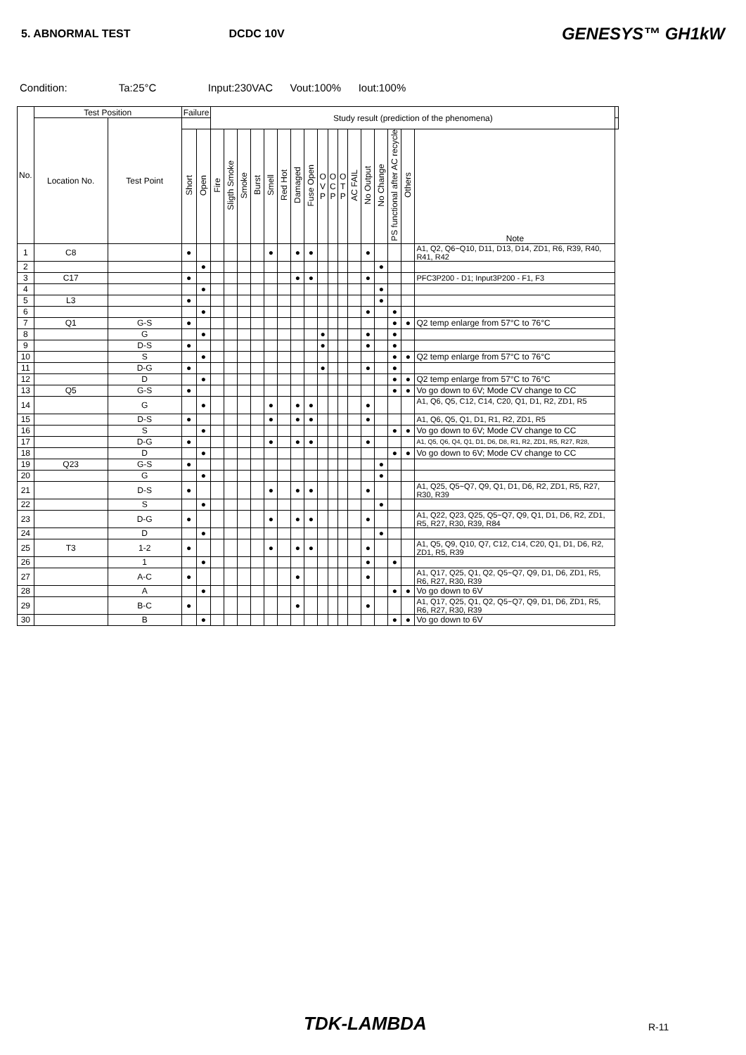5. ABNORMAL TEST DCDC 10V GENESYS™ GH1kW
Condition: Ta:25°C Input:230VAC Vout:100% Iout:100%
| No. | Test Position | | Failure | | Study result (prediction of the phenomena) | | | | | | | | | | | | | | | | | |
| --- | --- | --- | --- | --- | --- | --- | --- | --- | --- | --- | --- | --- | --- | --- | --- | --- | --- | --- | --- | --- | --- | --- |
| | Location No. | Test Point | | | | | | | | | | | | | | | | | | | | |
| | | | Short | Open | Fire | Sligth Smoke | Smoke | Burst | Smell | Red Hot | Damaged | Fuse Open | O V P | O C P | O T P | AC FAIL | No Output | No Change | PS functional after AC recycle | Others | Note | |
| 1 | C8 | | ● | | | | | | ● | | ● | ● | | | | | ● | | | | A1, Q2, Q6~Q10, D11, D13, D14, ZD1, R6, R39, R40, R41, R42 | |
| 2 | | | | ● | | | | | | | | | | | | | | ● | | | | |
| 3 | C17 | | ● | | | | | | | | ● | ● | | | | | ● | | | | PFC3P200 - D1; Input3P200 - F1, F3 | |
| 4 | | | | ● | | | | | | | | | | | | | | ● | | | | |
| 5 | L3 | | ● | | | | | | | | | | | | | | | ● | | | | |
| 6 | | | | ● | | | | | | | | | | | | | ● | | ● | | | |
| 7 | Q1 | G-S | ● | | | | | | | | | | | | | | | | ● | ● | Q2 temp enlarge from 57°C to 76°C | |
| 8 | | G | | ● | | | | | | | | | ● | | | | ● | | ● | | | |
| 9 | | D-S | ● | | | | | | | | | | ● | | | | ● | | ● | | | |
| 10 | | S | | ● | | | | | | | | | | | | | | | ● | ● | Q2 temp enlarge from 57°C to 76°C | |
| 11 | | D-G | ● | | | | | | | | | | ● | | | | ● | | ● | | | |
| 12 | | D | | ● | | | | | | | | | | | | | | | ● | ● | Q2 temp enlarge from 57°C to 76°C | |
| 13 | Q5 | G-S | ● | | | | | | | | | | | | | | | | ● | ● | Vo go down to 6V; Mode CV change to CC | |
| 14 | | G | | ● | | | | | ● | | ● | ● | | | | | ● | | | | A1, Q6, Q5, C12, C14, C20, Q1, D1, R2, ZD1, R5 | |
| 15 | | D-S | ● | | | | | | ● | | ● | ● | | | | | ● | | | | A1, Q6, Q5, Q1, D1, R1, R2, ZD1, R5 | |
| 16 | | S | | ● | | | | | | | | | | | | | | | ● | ● | Vo go down to 6V; Mode CV change to CC | |
| 17 | | D-G | ● | | | | | | ● | | ● | ● | | | | | ● | | | | A1, Q5, Q6, Q4, Q1, D1, D6, D8, R1, R2, ZD1, R5, R27, R28, | |
| 18 | | D | | ● | | | | | | | | | | | | | | | ● | ● | Vo go down to 6V; Mode CV change to CC | |
| 19 | Q23 | G-S | ● | | | | | | | | | | | | | | | ● | | | | |
| 20 | | G | | ● | | | | | | | | | | | | | | ● | | | | |
| 21 | | D-S | ● | | | | | | ● | | ● | ● | | | | | ● | | | | A1, Q25, Q5~Q7, Q9, Q1, D1, D6, R2, ZD1, R5, R27, R30, R39 | |
| 22 | | S | | ● | | | | | | | | | | | | | | ● | | | | |
| 23 | | D-G | ● | | | | | | ● | | ● | ● | | | | | ● | | | | A1, Q22, Q23, Q25, Q5~Q7, Q9, Q1, D1, D6, R2, ZD1, R5, R27, R30, R39, R84 | |
| 24 | | D | | ● | | | | | | | | | | | | | | ● | | | | |
| 25 | T3 | 1-2 | ● | | | | | | ● | | ● | ● | | | | | ● | | | | A1, Q5, Q9, Q10, Q7, C12, C14, C20, Q1, D1, D6, R2, ZD1, R5, R39 | |
| 26 | | 1 | | ● | | | | | | | | | | | | | ● | | ● | | | |
| 27 | | A-C | ● | | | | | | | | ● | | | | | | ● | | | | A1, Q17, Q25, Q1, Q2, Q5~Q7, Q9, D1, D6, ZD1, R5, R6, R27, R30, R39 | |
| 28 | | A | | ● | | | | | | | | | | | | | | | ● | ● | Vo go down to 6V | |
| 29 | | B-C | ● | | | | | | | | ● | | | | | | ● | | | | A1, Q17, Q25, Q1, Q2, Q5~Q7, Q9, D1, D6, ZD1, R5, R6, R27, R30, R39 | |
| 30 | | B | | ● | | | | | | | | | | | | | | | ● | ● | Vo go down to 6V | |
TDK-LAMBDA R-11